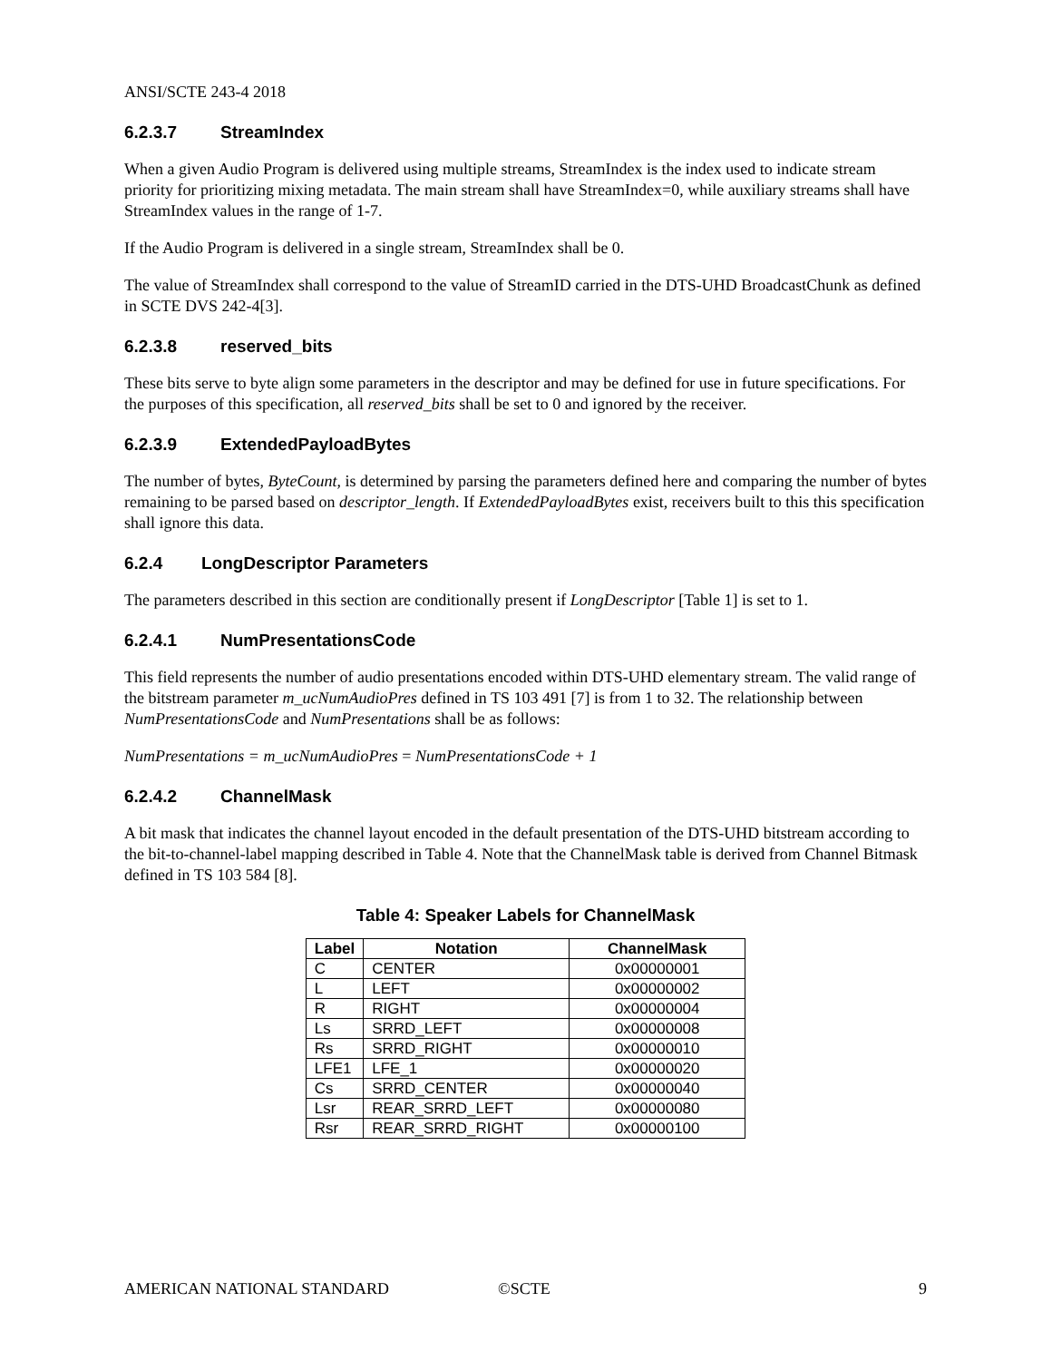ANSI/SCTE 243-4 2018
6.2.3.7 StreamIndex
When a given Audio Program is delivered using multiple streams, StreamIndex is the index used to indicate stream priority for prioritizing mixing metadata. The main stream shall have StreamIndex=0, while auxiliary streams shall have StreamIndex values in the range of 1-7.
If the Audio Program is delivered in a single stream, StreamIndex shall be 0.
The value of StreamIndex shall correspond to the value of StreamID carried in the DTS-UHD BroadcastChunk as defined in SCTE DVS 242-4[3].
6.2.3.8 reserved_bits
These bits serve to byte align some parameters in the descriptor and may be defined for use in future specifications. For the purposes of this specification, all reserved_bits shall be set to 0 and ignored by the receiver.
6.2.3.9 ExtendedPayloadBytes
The number of bytes, ByteCount, is determined by parsing the parameters defined here and comparing the number of bytes remaining to be parsed based on descriptor_length. If ExtendedPayloadBytes exist, receivers built to this this specification shall ignore this data.
6.2.4 LongDescriptor Parameters
The parameters described in this section are conditionally present if LongDescriptor [Table 1] is set to 1.
6.2.4.1 NumPresentationsCode
This field represents the number of audio presentations encoded within DTS-UHD elementary stream. The valid range of the bitstream parameter m_ucNumAudioPres defined in TS 103 491 [7] is from 1 to 32. The relationship between NumPresentationsCode and NumPresentations shall be as follows:
NumPresentations = m_ucNumAudioPres = NumPresentationsCode + 1
6.2.4.2 ChannelMask
A bit mask that indicates the channel layout encoded in the default presentation of the DTS-UHD bitstream according to the bit-to-channel-label mapping described in Table 4. Note that the ChannelMask table is derived from Channel Bitmask defined in TS 103 584 [8].
Table 4: Speaker Labels for ChannelMask
| Label | Notation | ChannelMask |
| --- | --- | --- |
| C | CENTER | 0x00000001 |
| L | LEFT | 0x00000002 |
| R | RIGHT | 0x00000004 |
| Ls | SRRD_LEFT | 0x00000008 |
| Rs | SRRD_RIGHT | 0x00000010 |
| LFE1 | LFE_1 | 0x00000020 |
| Cs | SRRD_CENTER | 0x00000040 |
| Lsr | REAR_SRRD_LEFT | 0x00000080 |
| Rsr | REAR_SRRD_RIGHT | 0x00000100 |
AMERICAN NATIONAL STANDARD ©SCTE 9